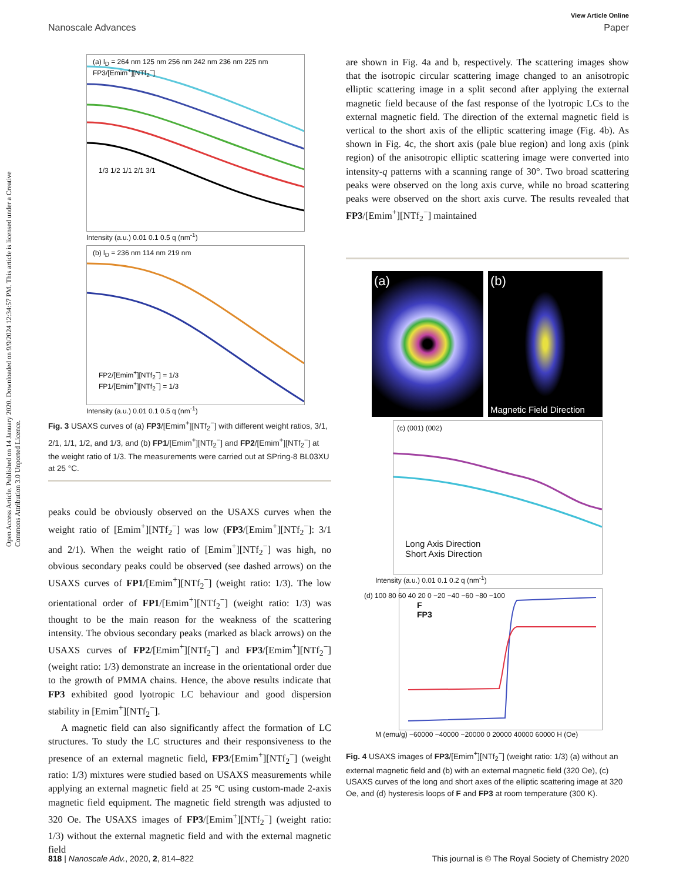View Article Online
Nanoscale Advances Paper
Open Access Article. Published on 14 January 2020. Downloaded on 9/9/2024 12:34:57 PM. This article is licensed under a Creative Commons Attribution 3.0 Unported Licence.
(a) l<sub>D</sub> = 264 nm 125 nm 256 nm 242 nm 236 nm 225 nm FP3/[Emim<sup>+</sup>][NTf<sub>2</sub><sup>−</sup>]
1/3 1/2 1/1 2/1 3/1
Intensity (a.u.) 0.01 0.1 0.5 q (nm<sup>-1</sup>)
(b) l<sub>D</sub> = 236 nm 114 nm 219 nm
FP2/[Emim<sup>+</sup>][NTf<sub>2</sub><sup>−</sup>] = 1/3
FP1/[Emim<sup>+</sup>][NTf<sub>2</sub><sup>−</sup>] = 1/3
Intensity (a.u.) 0.01 0.1 0.5 q (nm<sup>-1</sup>)
Fig. 3 USAXS curves of (a) FP3/[Emim<sup>+</sup>][NTf<sub>2</sub><sup>−</sup>] with different weight ratios, 3/1, 2/1, 1/1, 1/2, and 1/3, and (b) FP1/[Emim<sup>+</sup>][NTf<sub>2</sub><sup>−</sup>] and FP2/[Emim<sup>+</sup>][NTf<sub>2</sub><sup>−</sup>] at the weight ratio of 1/3. The measurements were carried out at SPring-8 BL03XU at 25 °C.
peaks could be obviously observed on the USAXS curves when the weight ratio of [Emim<sup>+</sup>][NTf<sub>2</sub><sup>−</sup>] was low (FP3/[Emim<sup>+</sup>][NTf<sub>2</sub><sup>−</sup>]: 3/1 and 2/1). When the weight ratio of [Emim<sup>+</sup>][NTf<sub>2</sub><sup>−</sup>] was high, no obvious secondary peaks could be observed (see dashed arrows) on the USAXS curves of FP1/[Emim<sup>+</sup>][NTf<sub>2</sub><sup>−</sup>] (weight ratio: 1/3). The low orientational order of FP1/[Emim<sup>+</sup>][NTf<sub>2</sub><sup>−</sup>] (weight ratio: 1/3) was thought to be the main reason for the weakness of the scattering intensity. The obvious secondary peaks (marked as black arrows) on the USAXS curves of FP2/[Emim<sup>+</sup>][NTf<sub>2</sub><sup>−</sup>] and FP3/[Emim<sup>+</sup>][NTf<sub>2</sub><sup>−</sup>] (weight ratio: 1/3) demonstrate an increase in the orientational order due to the growth of PMMA chains. Hence, the above results indicate that FP3 exhibited good lyotropic LC behaviour and good dispersion stability in [Emim<sup>+</sup>][NTf<sub>2</sub><sup>−</sup>].
A magnetic field can also significantly affect the formation of LC structures. To study the LC structures and their responsiveness to the presence of an external magnetic field, FP3/[Emim<sup>+</sup>][NTf<sub>2</sub><sup>−</sup>] (weight ratio: 1/3) mixtures were studied based on USAXS measurements while applying an external magnetic field at 25 °C using custom-made 2-axis magnetic field equipment. The magnetic field strength was adjusted to 320 Oe. The USAXS images of FP3/[Emim<sup>+</sup>][NTf<sub>2</sub><sup>−</sup>] (weight ratio: 1/3) without the external magnetic field and with the external magnetic field
are shown in Fig. 4a and b, respectively. The scattering images show that the isotropic circular scattering image changed to an anisotropic elliptic scattering image in a split second after applying the external magnetic field because of the fast response of the lyotropic LCs to the external magnetic field. The direction of the external magnetic field is vertical to the short axis of the elliptic scattering image (Fig. 4b). As shown in Fig. 4c, the short axis (pale blue region) and long axis (pink region) of the anisotropic elliptic scattering image were converted into intensity-q patterns with a scanning range of 30°. Two broad scattering peaks were observed on the long axis curve, while no broad scattering peaks were observed on the short axis curve. The results revealed that FP3/[Emim<sup>+</sup>][NTf<sub>2</sub><sup>−</sup>] maintained
(a) (b)
Magnetic Field Direction
(c) (001) (002)
Long Axis Direction
Short Axis Direction
Intensity (a.u.) 0.01 0.1 0.2 q (nm<sup>-1</sup>)
(d) 100 80 60 40 20 0 −20 −40 −60 −80 −100
F
FP3
M (emu/g) −60000 −40000 −20000 0 20000 40000 60000 H (Oe)
Fig. 4 USAXS images of FP3/[Emim<sup>+</sup>][NTf<sub>2</sub><sup>−</sup>] (weight ratio: 1/3) (a) without an external magnetic field and (b) with an external magnetic field (320 Oe), (c) USAXS curves of the long and short axes of the elliptic scattering image at 320 Oe, and (d) hysteresis loops of F and FP3 at room temperature (300 K).
818 | Nanoscale Adv., 2020, 2, 814–822 This journal is © The Royal Society of Chemistry 2020